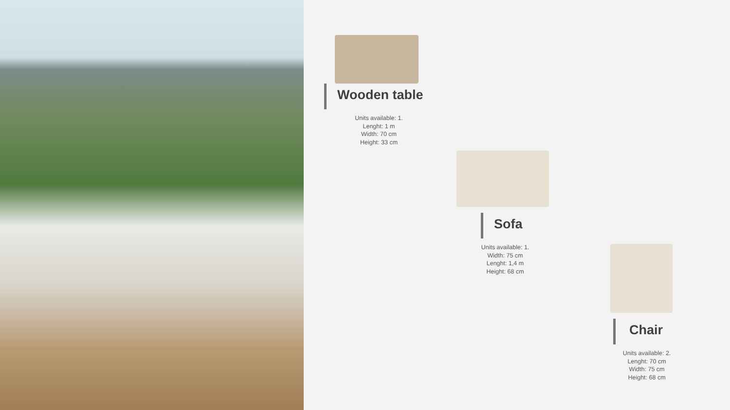Wooden table
Units available: 1.
Lenght: 1 m
Width: 70 cm
Height: 33 cm
Sofa
Units available: 1.
Width: 75 cm
Lenght: 1,4 m
Height: 68 cm
Chair
Units available: 2.
Lenght: 70 cm
Width: 75 cm
Height: 68 cm